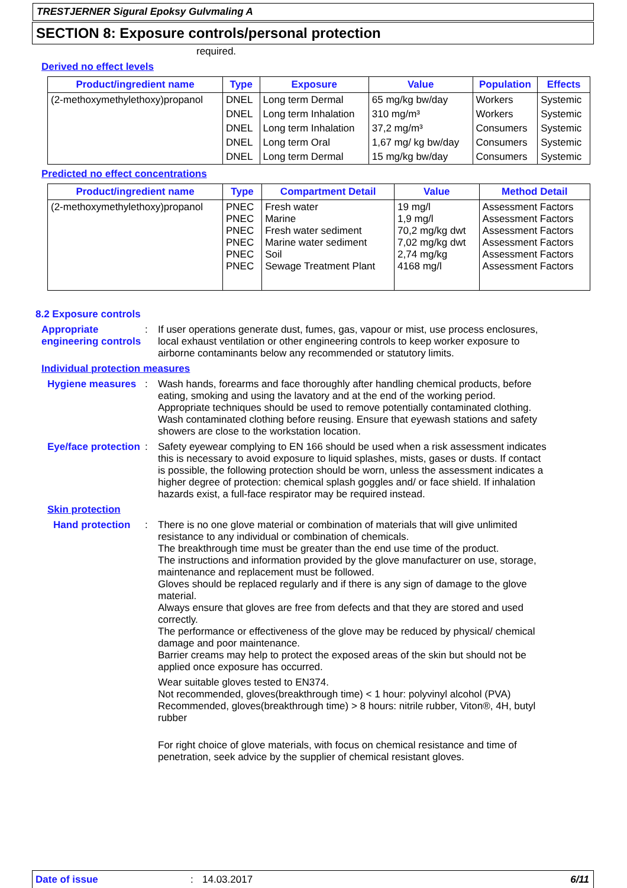TRESTJERNER Sigural Epoksy Gulvmaling A
SECTION 8: Exposure controls/personal protection
required.
Derived no effect levels
| Product/ingredient name | Type | Exposure | Value | Population | Effects |
| --- | --- | --- | --- | --- | --- |
| (2-methoxymethylethoxy)propanol | DNEL | Long term Dermal | 65 mg/kg bw/day | Workers | Systemic |
| | DNEL | Long term Inhalation | 310 mg/m³ | Workers | Systemic |
| | DNEL | Long term Inhalation | 37,2 mg/m³ | Consumers | Systemic |
| | DNEL | Long term Oral | 1,67 mg/ kg bw/day | Consumers | Systemic |
| | DNEL | Long term Dermal | 15 mg/kg bw/day | Consumers | Systemic |
Predicted no effect concentrations
| Product/ingredient name | Type | Compartment Detail | Value | Method Detail |
| --- | --- | --- | --- | --- |
| (2-methoxymethylethoxy)propanol | PNEC PNEC PNEC PNEC PNEC PNEC | Fresh water Marine Fresh water sediment Marine water sediment Soil Sewage Treatment Plant | 19 mg/l 1,9 mg/l 70,2 mg/kg dwt 7,02 mg/kg dwt 2,74 mg/kg 4168 mg/l | Assessment Factors Assessment Factors Assessment Factors Assessment Factors Assessment Factors Assessment Factors |
8.2 Exposure controls
Appropriate engineering controls
:
If user operations generate dust, fumes, gas, vapour or mist, use process enclosures, local exhaust ventilation or other engineering controls to keep worker exposure to airborne contaminants below any recommended or statutory limits.
Individual protection measures
Hygiene measures :
Wash hands, forearms and face thoroughly after handling chemical products, before eating, smoking and using the lavatory and at the end of the working period. Appropriate techniques should be used to remove potentially contaminated clothing. Wash contaminated clothing before reusing. Ensure that eyewash stations and safety showers are close to the workstation location.
Eye/face protection :
Safety eyewear complying to EN 166 should be used when a risk assessment indicates this is necessary to avoid exposure to liquid splashes, mists, gases or dusts. If contact is possible, the following protection should be worn, unless the assessment indicates a higher degree of protection: chemical splash goggles and/ or face shield. If inhalation hazards exist, a full-face respirator may be required instead.
Skin protection
Hand protection :
There is no one glove material or combination of materials that will give unlimited resistance to any individual or combination of chemicals.
The breakthrough time must be greater than the end use time of the product.
The instructions and information provided by the glove manufacturer on use, storage, maintenance and replacement must be followed.
Gloves should be replaced regularly and if there is any sign of damage to the glove material.
Always ensure that gloves are free from defects and that they are stored and used correctly.
The performance or effectiveness of the glove may be reduced by physical/ chemical damage and poor maintenance.
Barrier creams may help to protect the exposed areas of the skin but should not be applied once exposure has occurred.
Wear suitable gloves tested to EN374.
Not recommended, gloves(breakthrough time) < 1 hour: polyvinyl alcohol (PVA)
Recommended, gloves(breakthrough time) > 8 hours: nitrile rubber, Viton®, 4H, butyl rubber
For right choice of glove materials, with focus on chemical resistance and time of penetration, seek advice by the supplier of chemical resistant gloves.
Date of issue: 14.03.2017 6/11